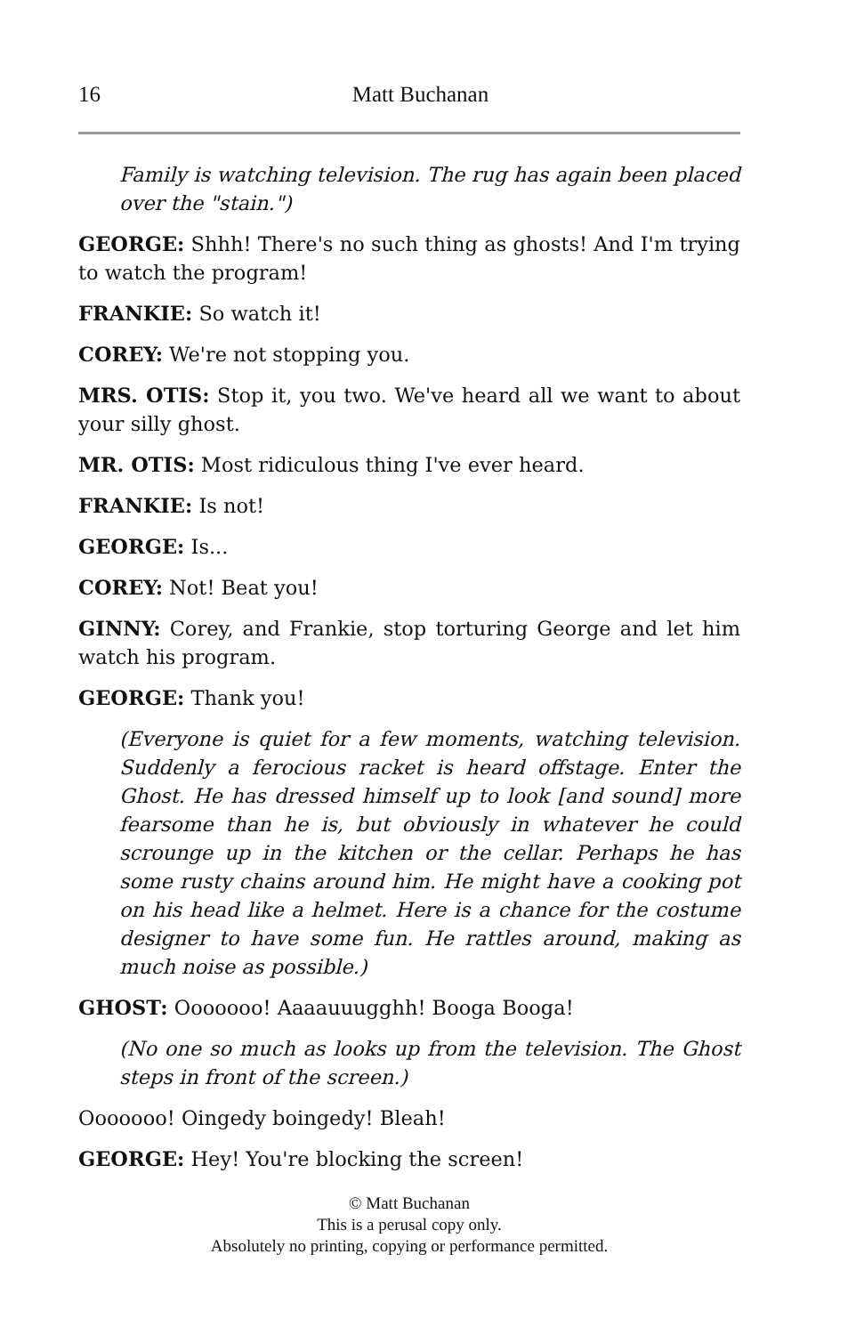16
Matt Buchanan
Family is watching television. The rug has again been placed over the "stain.")
GEORGE: Shhh! There's no such thing as ghosts! And I'm trying to watch the program!
FRANKIE: So watch it!
COREY: We're not stopping you.
MRS. OTIS: Stop it, you two. We've heard all we want to about your silly ghost.
MR. OTIS: Most ridiculous thing I've ever heard.
FRANKIE: Is not!
GEORGE: Is...
COREY: Not! Beat you!
GINNY: Corey, and Frankie, stop torturing George and let him watch his program.
GEORGE: Thank you!
(Everyone is quiet for a few moments, watching television. Suddenly a ferocious racket is heard offstage. Enter the Ghost. He has dressed himself up to look [and sound] more fearsome than he is, but obviously in whatever he could scrounge up in the kitchen or the cellar. Perhaps he has some rusty chains around him. He might have a cooking pot on his head like a helmet. Here is a chance for the costume designer to have some fun. He rattles around, making as much noise as possible.)
GHOST: Ooooooo! Aaaauuugghh! Booga Booga!
(No one so much as looks up from the television. The Ghost steps in front of the screen.)
Ooooooo! Oingedy boingedy! Bleah!
GEORGE: Hey! You're blocking the screen!
© Matt Buchanan
This is a perusal copy only.
Absolutely no printing, copying or performance permitted.